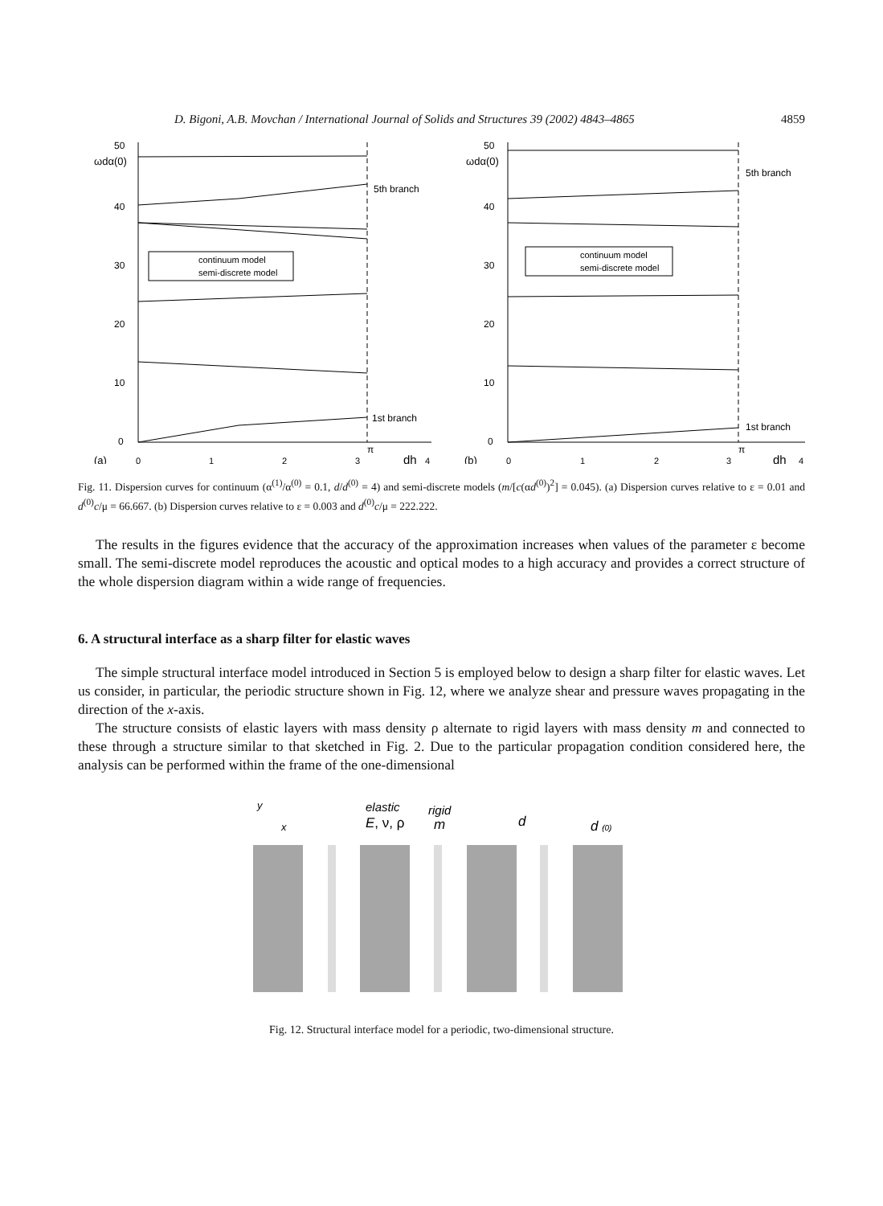D. Bigoni, A.B. Movchan / International Journal of Solids and Structures 39 (2002) 4843–4865 4859
50
ωdα(0)
40
30
20
10
0
5th branch
1st branch
continuum model
semi-discrete model
(a)
0
1
2
3
π
dh
4
50
ωdα(0)
40
30
20
10
0
5th branch
1st branch
continuum model
semi-discrete model
(b)
0
1
2
3
π
dh
4
Fig. 11. Dispersion curves for continuum (α<sup>(1)</sup>/α<sup>(0)</sup> = 0.1, d/d<sup>(0)</sup> = 4) and semi-discrete models (m/[c(αd<sup>(0)</sup>)<sup>2</sup>] = 0.045). (a) Dispersion curves relative to ε = 0.01 and d<sup>(0)</sup>c/μ = 66.667. (b) Dispersion curves relative to ε = 0.003 and d<sup>(0)</sup>c/μ = 222.222.
The results in the figures evidence that the accuracy of the approximation increases when values of the parameter ε become small. The semi-discrete model reproduces the acoustic and optical modes to a high accuracy and provides a correct structure of the whole dispersion diagram within a wide range of frequencies.
6. A structural interface as a sharp filter for elastic waves
The simple structural interface model introduced in Section 5 is employed below to design a sharp filter for elastic waves. Let us consider, in particular, the periodic structure shown in Fig. 12, where we analyze shear and pressure waves propagating in the direction of the x-axis.
The structure consists of elastic layers with mass density ρ alternate to rigid layers with mass density m and connected to these through a structure similar to that sketched in Fig. 2. Due to the particular propagation condition considered here, the analysis can be performed within the frame of the one-dimensional
y
x
elastic
E, ν, ρ
rigid
m
d
d (0)
Fig. 12. Structural interface model for a periodic, two-dimensional structure.